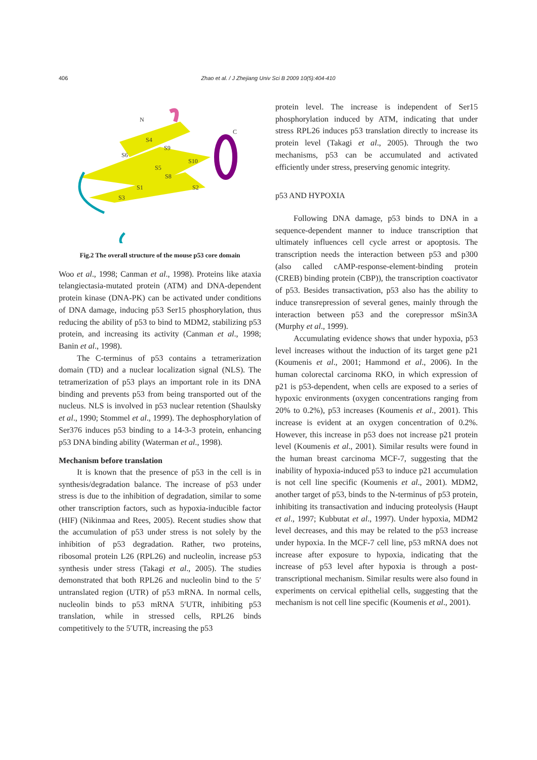406 Zhao et al. / J Zhejiang Univ Sci B 2009 10(5):404-410
N
C
S4
S6
S9
S10
S5
S8
S1
S2
S3
Fig.2 The overall structure of the mouse p53 core domain
Woo et al., 1998; Canman et al., 1998). Proteins like ataxia telangiectasia-mutated protein (ATM) and DNA-dependent protein kinase (DNA-PK) can be activated under conditions of DNA damage, inducing p53 Ser15 phosphorylation, thus reducing the ability of p53 to bind to MDM2, stabilizing p53 protein, and increasing its activity (Canman et al., 1998; Banin et al., 1998).
The C-terminus of p53 contains a tetramerization domain (TD) and a nuclear localization signal (NLS). The tetramerization of p53 plays an important role in its DNA binding and prevents p53 from being transported out of the nucleus. NLS is involved in p53 nuclear retention (Shaulsky et al., 1990; Stommel et al., 1999). The dephosphorylation of Ser376 induces p53 binding to a 14-3-3 protein, enhancing p53 DNA binding ability (Waterman et al., 1998).
Mechanism before translation
It is known that the presence of p53 in the cell is in synthesis/degradation balance. The increase of p53 under stress is due to the inhibition of degradation, similar to some other transcription factors, such as hypoxia-inducible factor (HIF) (Nikinmaa and Rees, 2005). Recent studies show that the accumulation of p53 under stress is not solely by the inhibition of p53 degradation. Rather, two proteins, ribosomal protein L26 (RPL26) and nucleolin, increase p53 synthesis under stress (Takagi et al., 2005). The studies demonstrated that both RPL26 and nucleolin bind to the 5′ untranslated region (UTR) of p53 mRNA. In normal cells, nucleolin binds to p53 mRNA 5′UTR, inhibiting p53 translation, while in stressed cells, RPL26 binds competitively to the 5′UTR, increasing the p53
protein level. The increase is independent of Ser15 phosphorylation induced by ATM, indicating that under stress RPL26 induces p53 translation directly to increase its protein level (Takagi et al., 2005). Through the two mechanisms, p53 can be accumulated and activated efficiently under stress, preserving genomic integrity.
p53 AND HYPOXIA
Following DNA damage, p53 binds to DNA in a sequence-dependent manner to induce transcription that ultimately influences cell cycle arrest or apoptosis. The transcription needs the interaction between p53 and p300 (also called cAMP-response-element-binding protein (CREB) binding protein (CBP)), the transcription coactivator of p53. Besides transactivation, p53 also has the ability to induce transrepression of several genes, mainly through the interaction between p53 and the corepressor mSin3A (Murphy et al., 1999).
Accumulating evidence shows that under hypoxia, p53 level increases without the induction of its target gene p21 (Koumenis et al., 2001; Hammond et al., 2006). In the human colorectal carcinoma RKO, in which expression of p21 is p53-dependent, when cells are exposed to a series of hypoxic environments (oxygen concentrations ranging from 20% to 0.2%), p53 increases (Koumenis et al., 2001). This increase is evident at an oxygen concentration of 0.2%. However, this increase in p53 does not increase p21 protein level (Koumenis et al., 2001). Similar results were found in the human breast carcinoma MCF-7, suggesting that the inability of hypoxia-induced p53 to induce p21 accumulation is not cell line specific (Koumenis et al., 2001). MDM2, another target of p53, binds to the N-terminus of p53 protein, inhibiting its transactivation and inducing proteolysis (Haupt et al., 1997; Kubbutat et al., 1997). Under hypoxia, MDM2 level decreases, and this may be related to the p53 increase under hypoxia. In the MCF-7 cell line, p53 mRNA does not increase after exposure to hypoxia, indicating that the increase of p53 level after hypoxia is through a post-transcriptional mechanism. Similar results were also found in experiments on cervical epithelial cells, suggesting that the mechanism is not cell line specific (Koumenis et al., 2001).